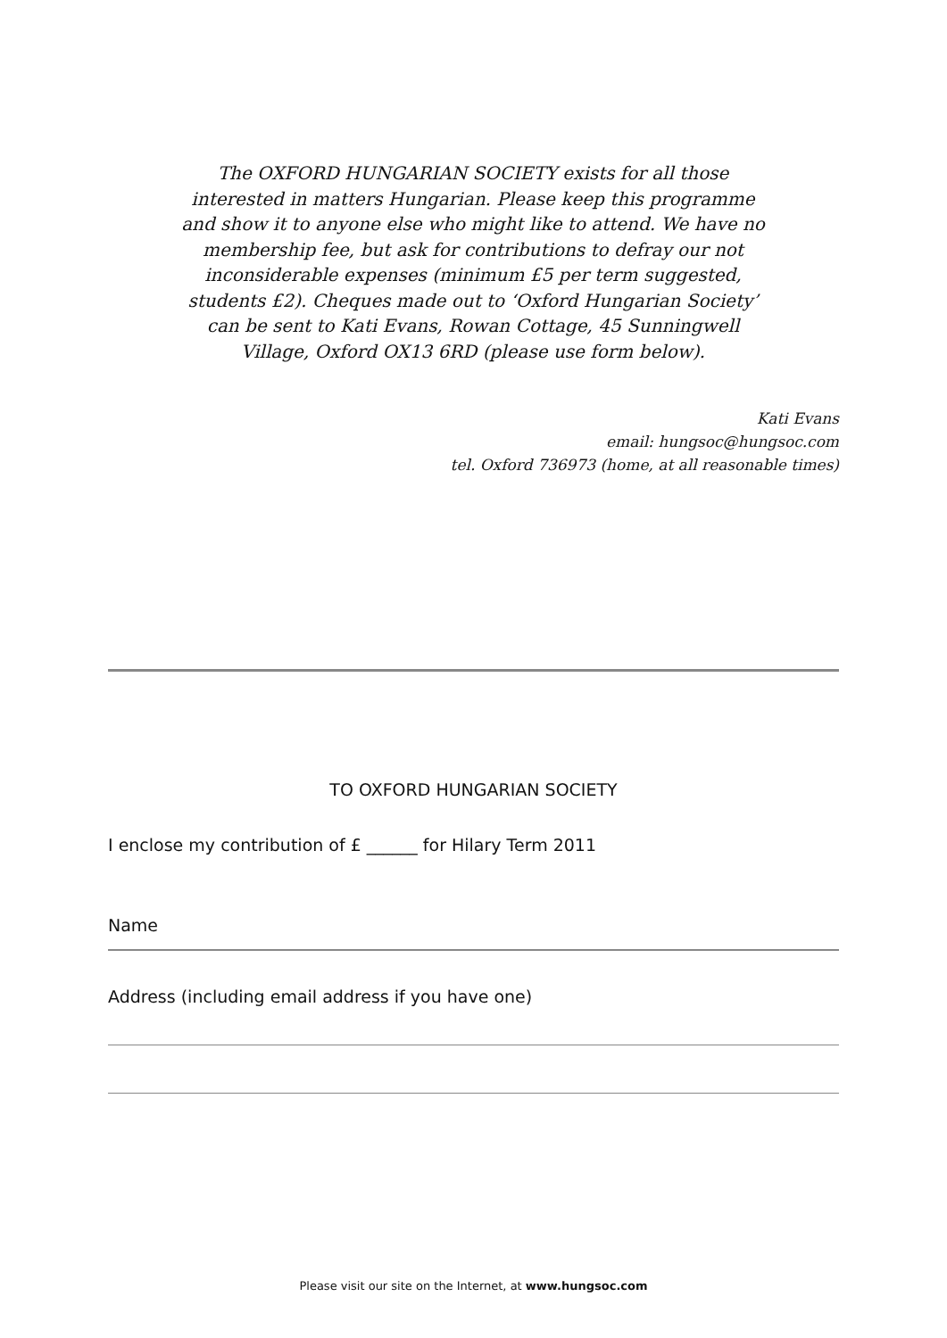The OXFORD HUNGARIAN SOCIETY exists for all those interested in matters Hungarian. Please keep this programme and show it to anyone else who might like to attend. We have no membership fee, but ask for contributions to defray our not inconsiderable expenses (minimum £5 per term suggested, students £2). Cheques made out to ‘Oxford Hungarian Society’ can be sent to Kati Evans, Rowan Cottage, 45 Sunningwell Village, Oxford OX13 6RD (please use form below).
Kati Evans
email: hungsoc@hungsoc.com
tel. Oxford 736973 (home, at all reasonable times)
TO OXFORD HUNGARIAN SOCIETY
I enclose my contribution of £ ______ for Hilary Term 2011
Name
Address (including email address if you have one)
Please visit our site on the Internet, at www.hungsoc.com